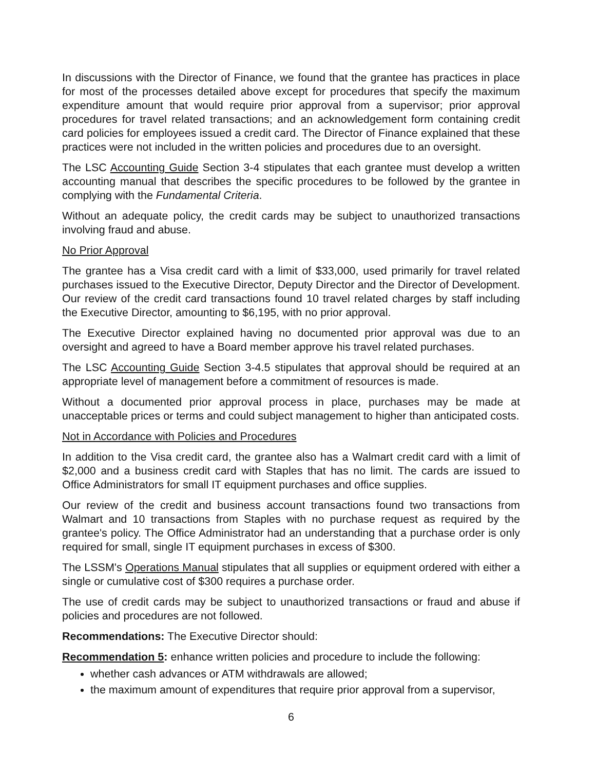In discussions with the Director of Finance, we found that the grantee has practices in place for most of the processes detailed above except for procedures that specify the maximum expenditure amount that would require prior approval from a supervisor; prior approval procedures for travel related transactions; and an acknowledgement form containing credit card policies for employees issued a credit card. The Director of Finance explained that these practices were not included in the written policies and procedures due to an oversight.
The LSC Accounting Guide Section 3-4 stipulates that each grantee must develop a written accounting manual that describes the specific procedures to be followed by the grantee in complying with the Fundamental Criteria.
Without an adequate policy, the credit cards may be subject to unauthorized transactions involving fraud and abuse.
No Prior Approval
The grantee has a Visa credit card with a limit of $33,000, used primarily for travel related purchases issued to the Executive Director, Deputy Director and the Director of Development. Our review of the credit card transactions found 10 travel related charges by staff including the Executive Director, amounting to $6,195, with no prior approval.
The Executive Director explained having no documented prior approval was due to an oversight and agreed to have a Board member approve his travel related purchases.
The LSC Accounting Guide Section 3-4.5 stipulates that approval should be required at an appropriate level of management before a commitment of resources is made.
Without a documented prior approval process in place, purchases may be made at unacceptable prices or terms and could subject management to higher than anticipated costs.
Not in Accordance with Policies and Procedures
In addition to the Visa credit card, the grantee also has a Walmart credit card with a limit of $2,000 and a business credit card with Staples that has no limit. The cards are issued to Office Administrators for small IT equipment purchases and office supplies.
Our review of the credit and business account transactions found two transactions from Walmart and 10 transactions from Staples with no purchase request as required by the grantee's policy. The Office Administrator had an understanding that a purchase order is only required for small, single IT equipment purchases in excess of $300.
The LSSM's Operations Manual stipulates that all supplies or equipment ordered with either a single or cumulative cost of $300 requires a purchase order.
The use of credit cards may be subject to unauthorized transactions or fraud and abuse if policies and procedures are not followed.
Recommendations: The Executive Director should:
Recommendation 5: enhance written policies and procedure to include the following:
whether cash advances or ATM withdrawals are allowed;
the maximum amount of expenditures that require prior approval from a supervisor,
6